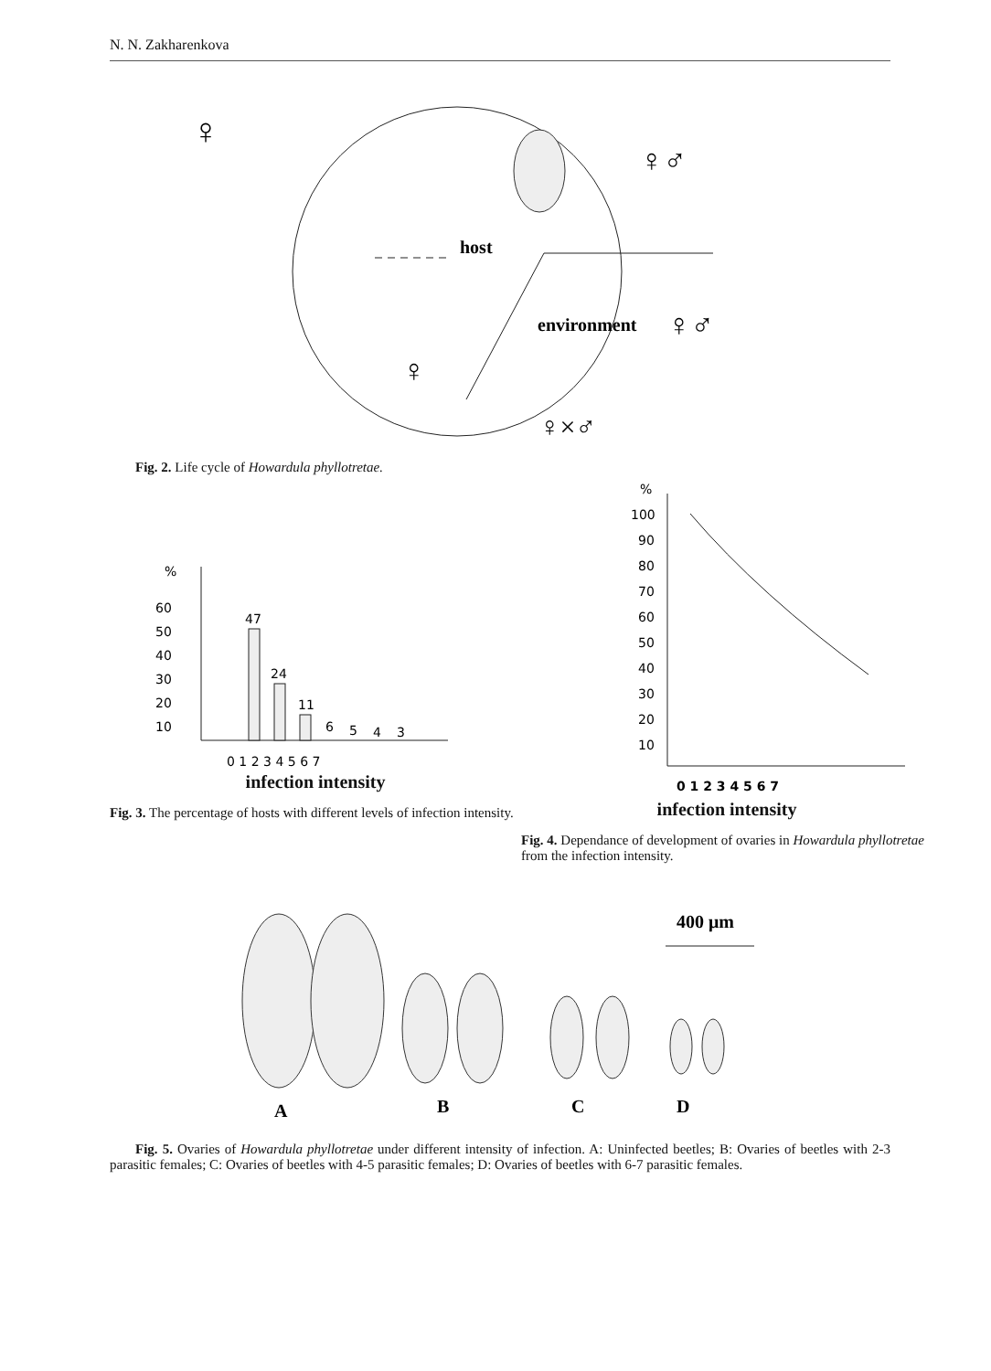N. N. Zakharenkova
♀
♀♂
host
environment
♀♂
♀
♀×♂
Fig. 2. Life cycle of Howardula phyllotretae.
%
60
50
40
30
20
10
47
24
11
6
5
4
3
0 1 2 3 4 5 6 7
infection intensity
Fig. 3. The percentage of hosts with different levels of infection intensity.
%
100
90
80
70
60
50
40
30
20
10
0 1 2 3 4 5 6 7
infection intensity
Fig. 4. Dependance of development of ovaries in Howardula phyllotretae from the infection intensity.
400 μm
A
B
C
D
Fig. 5. Ovaries of Howardula phyllotretae under different intensity of infection. A: Uninfected beetles; B: Ovaries of beetles with 2-3 parasitic females; C: Ovaries of beetles with 4-5 parasitic females; D: Ovaries of beetles with 6-7 parasitic females.